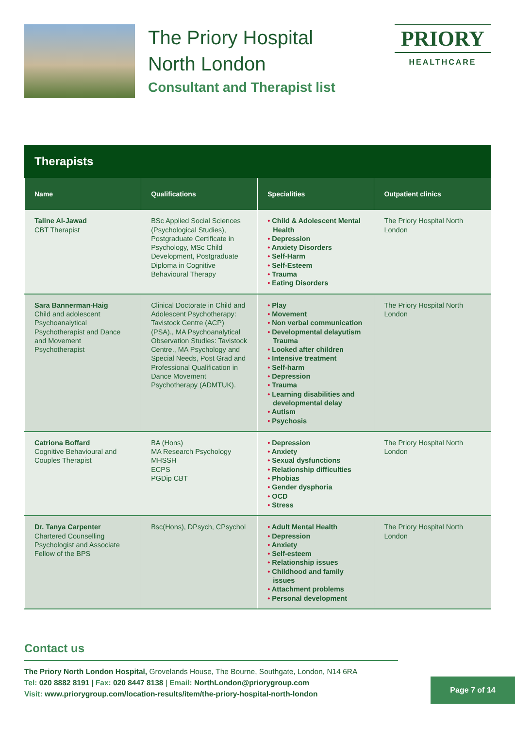The Priory Hospital
North London
Consultant and Therapist list
PRIORY
HEALTHCARE
Therapists
| Name | Qualifications | Specialities | Outpatient clinics |
| --- | --- | --- | --- |
| Taline Al-Jawad CBT Therapist | BSc Applied Social Sciences (Psychological Studies), Postgraduate Certificate in Psychology, MSc Child Development, Postgraduate Diploma in Cognitive Behavioural Therapy | • Child & Adolescent Mental Health • Depression • Anxiety Disorders • Self-Harm • Self-Esteem • Trauma • Eating Disorders | The Priory Hospital North London |
| Sara Bannerman-Haig Child and adolescent Psychoanalytical Psychotherapist and Dance and Movement Psychotherapist | Clinical Doctorate in Child and Adolescent Psychotherapy: Tavistock Centre (ACP) (PSA)., MA Psychoanalytical Observation Studies: Tavistock Centre., MA Psychology and Special Needs, Post Grad and Professional Qualification in Dance Movement Psychotherapy (ADMTUK). | • Play • Movement • Non verbal communication • Developmental delayutism Trauma • Looked after children • Intensive treatment • Self-harm • Depression • Trauma • Learning disabilities and developmental delay • Autism • Psychosis | The Priory Hospital North London |
| Catriona Boffard Cognitive Behavioural and Couples Therapist | BA (Hons) MA Research Psychology MHSSH ECPS PGDip CBT | • Depression • Anxiety • Sexual dysfunctions • Relationship difficulties • Phobias • Gender dysphoria • OCD • Stress | The Priory Hospital North London |
| Dr. Tanya Carpenter Chartered Counselling Psychologist and Associate Fellow of the BPS | Bsc(Hons), DPsych, CPsychol | • Adult Mental Health • Depression • Anxiety • Self-esteem • Relationship issues • Childhood and family issues • Attachment problems • Personal development | The Priory Hospital North London |
Contact us
The Priory North London Hospital, Grovelands House, The Bourne, Southgate, London, N14 6RA
Tel: 020 8882 8191 | Fax: 020 8447 8138 | Email: NorthLondon@priorygroup.com
Visit: www.priorygroup.com/location-results/item/the-priory-hospital-north-london
Page 7 of 14